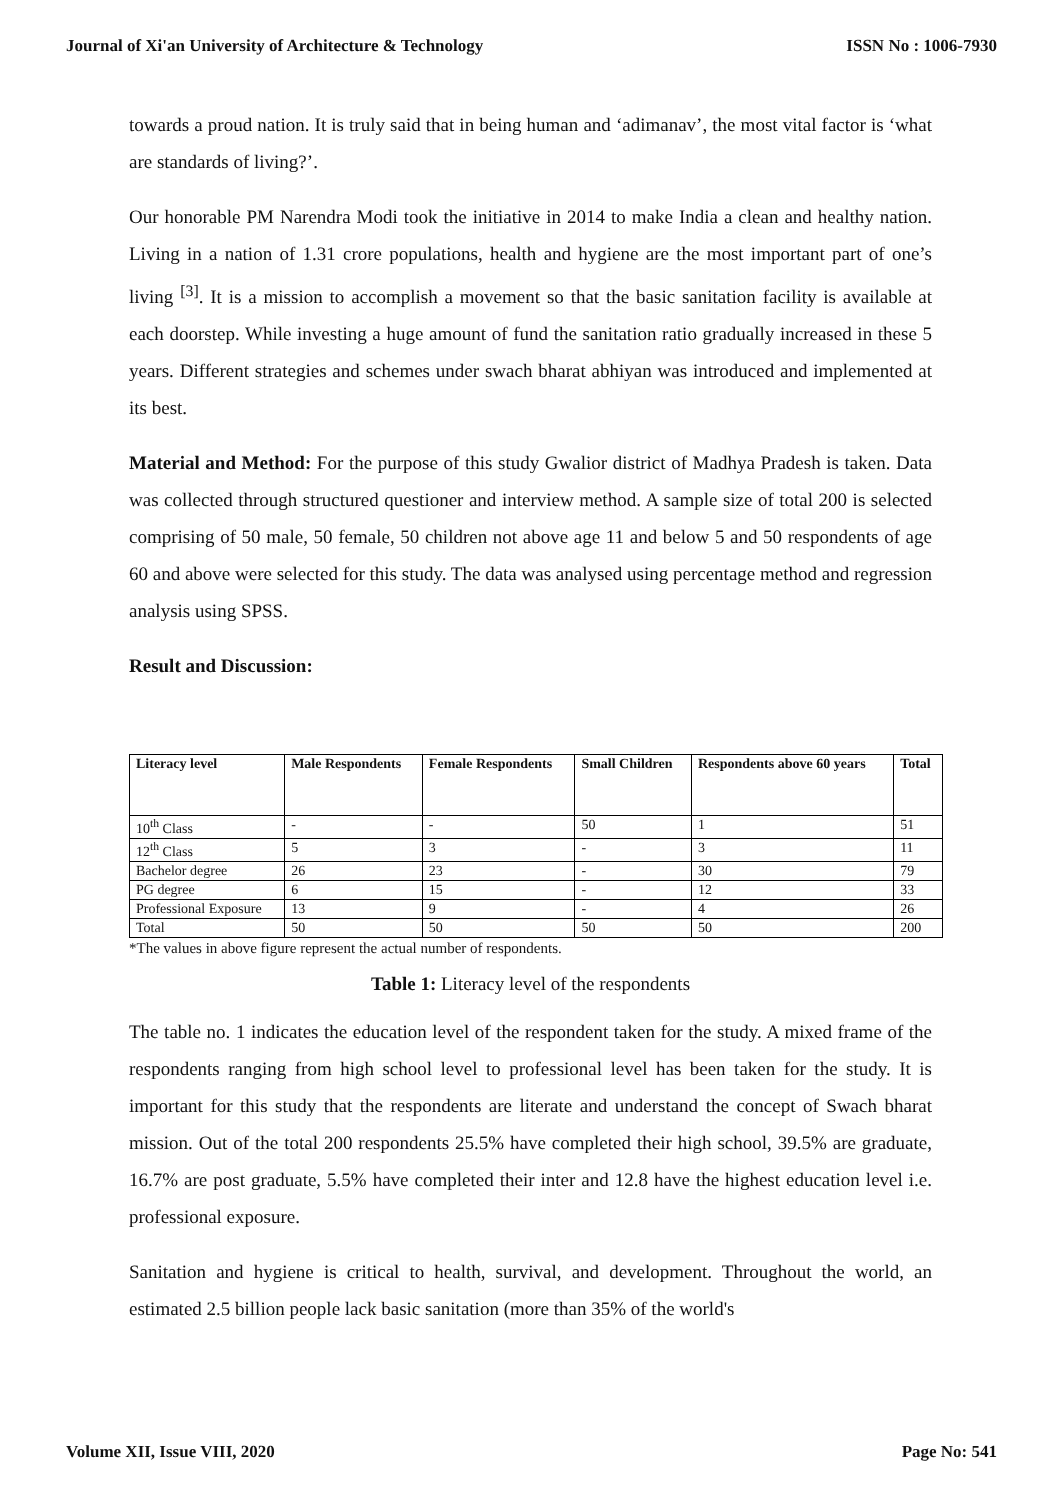Journal of Xi'an University of Architecture & Technology ISSN No : 1006-7930
towards a proud nation. It is truly said that in being human and ‘adimanav’, the most vital factor is ‘what are standards of living?’.
Our honorable PM Narendra Modi took the initiative in 2014 to make India a clean and healthy nation. Living in a nation of 1.31 crore populations, health and hygiene are the most important part of one’s living <sup>[3]</sup>. It is a mission to accomplish a movement so that the basic sanitation facility is available at each doorstep. While investing a huge amount of fund the sanitation ratio gradually increased in these 5 years. Different strategies and schemes under swach bharat abhiyan was introduced and implemented at its best.
Material and Method: For the purpose of this study Gwalior district of Madhya Pradesh is taken. Data was collected through structured questioner and interview method. A sample size of total 200 is selected comprising of 50 male, 50 female, 50 children not above age 11 and below 5 and 50 respondents of age 60 and above were selected for this study. The data was analysed using percentage method and regression analysis using SPSS.
Result and Discussion:
| Literacy level | Male Respondents | Female Respondents | Small Children | Respondents above 60 years | Total |
| --- | --- | --- | --- | --- | --- |
| 10<sup>th</sup> Class | - | - | 50 | 1 | 51 |
| 12<sup>th</sup> Class | 5 | 3 | - | 3 | 11 |
| Bachelor degree | 26 | 23 | - | 30 | 79 |
| PG degree | 6 | 15 | - | 12 | 33 |
| Professional Exposure | 13 | 9 | - | 4 | 26 |
| Total | 50 | 50 | 50 | 50 | 200 |
*The values in above figure represent the actual number of respondents.
Table 1: Literacy level of the respondents
The table no. 1 indicates the education level of the respondent taken for the study. A mixed frame of the respondents ranging from high school level to professional level has been taken for the study. It is important for this study that the respondents are literate and understand the concept of Swach bharat mission. Out of the total 200 respondents 25.5% have completed their high school, 39.5% are graduate, 16.7% are post graduate, 5.5% have completed their inter and 12.8 have the highest education level i.e. professional exposure.
Sanitation and hygiene is critical to health, survival, and development. Throughout the world, an estimated 2.5 billion people lack basic sanitation (more than 35% of the world's
Volume XII, Issue VIII, 2020 Page No: 541